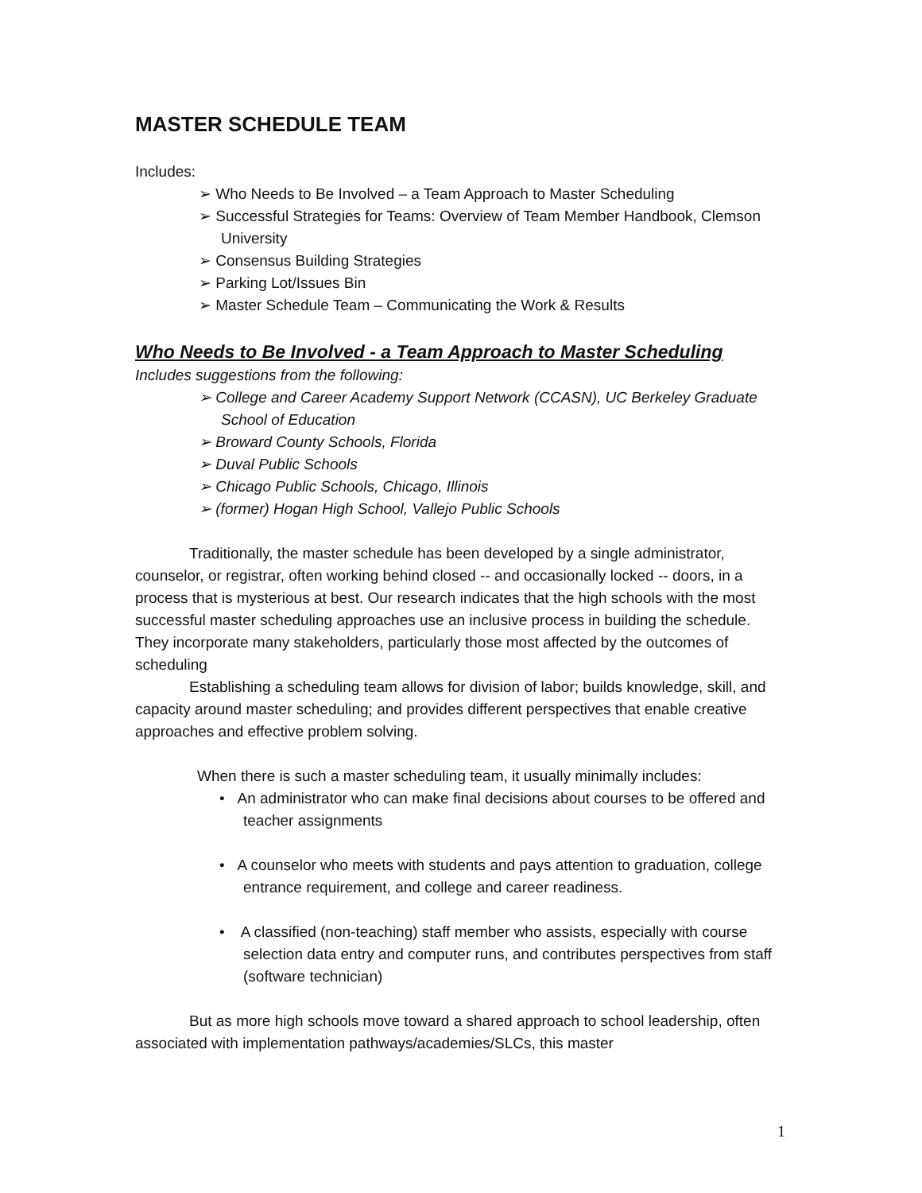MASTER SCHEDULE TEAM
Includes:
➢ Who Needs to Be Involved – a Team Approach to Master Scheduling
➢ Successful Strategies for Teams: Overview of Team Member Handbook, Clemson University
➢ Consensus Building Strategies
➢ Parking Lot/Issues Bin
➢ Master Schedule Team – Communicating the Work & Results
Who Needs to Be Involved - a Team Approach to Master Scheduling
Includes suggestions from the following:
➢ College and Career Academy Support Network (CCASN), UC Berkeley Graduate School of Education
➢ Broward County Schools, Florida
➢ Duval Public Schools
➢ Chicago Public Schools, Chicago, Illinois
➢ (former) Hogan High School, Vallejo Public Schools
Traditionally, the master schedule has been developed by a single administrator, counselor, or registrar, often working behind closed -- and occasionally locked -- doors, in a process that is mysterious at best. Our research indicates that the high schools with the most successful master scheduling approaches use an inclusive process in building the schedule. They incorporate many stakeholders, particularly those most affected by the outcomes of scheduling
Establishing a scheduling team allows for division of labor; builds knowledge, skill, and capacity around master scheduling; and provides different perspectives that enable creative approaches and effective problem solving.
When there is such a master scheduling team, it usually minimally includes:
• An administrator who can make final decisions about courses to be offered and teacher assignments
• A counselor who meets with students and pays attention to graduation, college entrance requirement, and college and career readiness.
• A classified (non-teaching) staff member who assists, especially with course selection data entry and computer runs, and contributes perspectives from staff (software technician)
But as more high schools move toward a shared approach to school leadership, often associated with implementation pathways/academies/SLCs, this master
1